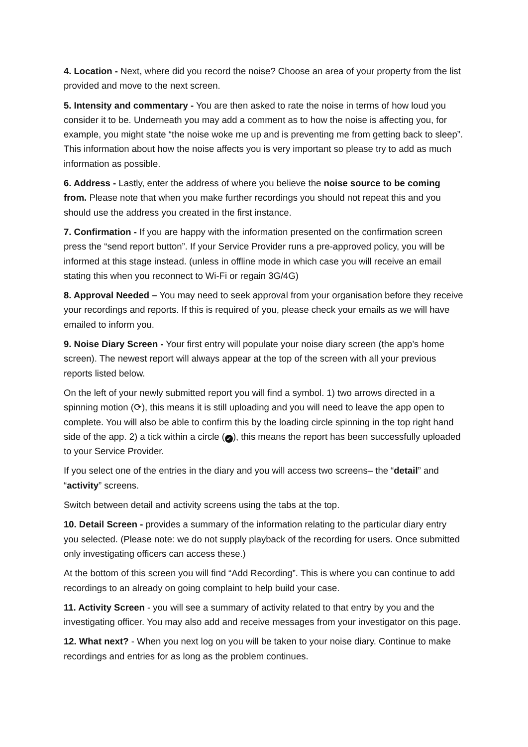4. Location - Next, where did you record the noise? Choose an area of your property from the list provided and move to the next screen.
5. Intensity and commentary - You are then asked to rate the noise in terms of how loud you consider it to be. Underneath you may add a comment as to how the noise is affecting you, for example, you might state “the noise woke me up and is preventing me from getting back to sleep”. This information about how the noise affects you is very important so please try to add as much information as possible.
6. Address - Lastly, enter the address of where you believe the noise source to be coming from. Please note that when you make further recordings you should not repeat this and you should use the address you created in the first instance.
7. Confirmation - If you are happy with the information presented on the confirmation screen press the “send report button”. If your Service Provider runs a pre-approved policy, you will be informed at this stage instead. (unless in offline mode in which case you will receive an email stating this when you reconnect to Wi-Fi or regain 3G/4G)
8. Approval Needed – You may need to seek approval from your organisation before they receive your recordings and reports. If this is required of you, please check your emails as we will have emailed to inform you.
9. Noise Diary Screen - Your first entry will populate your noise diary screen (the app’s home screen). The newest report will always appear at the top of the screen with all your previous reports listed below.
On the left of your newly submitted report you will find a symbol. 1) two arrows directed in a spinning motion (⟳), this means it is still uploading and you will need to leave the app open to complete. You will also be able to confirm this by the loading circle spinning in the top right hand side of the app. 2) a tick within a circle (✔), this means the report has been successfully uploaded to your Service Provider.
If you select one of the entries in the diary and you will access two screens– the “detail” and “activity” screens.
Switch between detail and activity screens using the tabs at the top.
10. Detail Screen - provides a summary of the information relating to the particular diary entry you selected. (Please note: we do not supply playback of the recording for users. Once submitted only investigating officers can access these.)
At the bottom of this screen you will find “Add Recording”. This is where you can continue to add recordings to an already on going complaint to help build your case.
11. Activity Screen - you will see a summary of activity related to that entry by you and the investigating officer. You may also add and receive messages from your investigator on this page.
12. What next? - When you next log on you will be taken to your noise diary. Continue to make recordings and entries for as long as the problem continues.